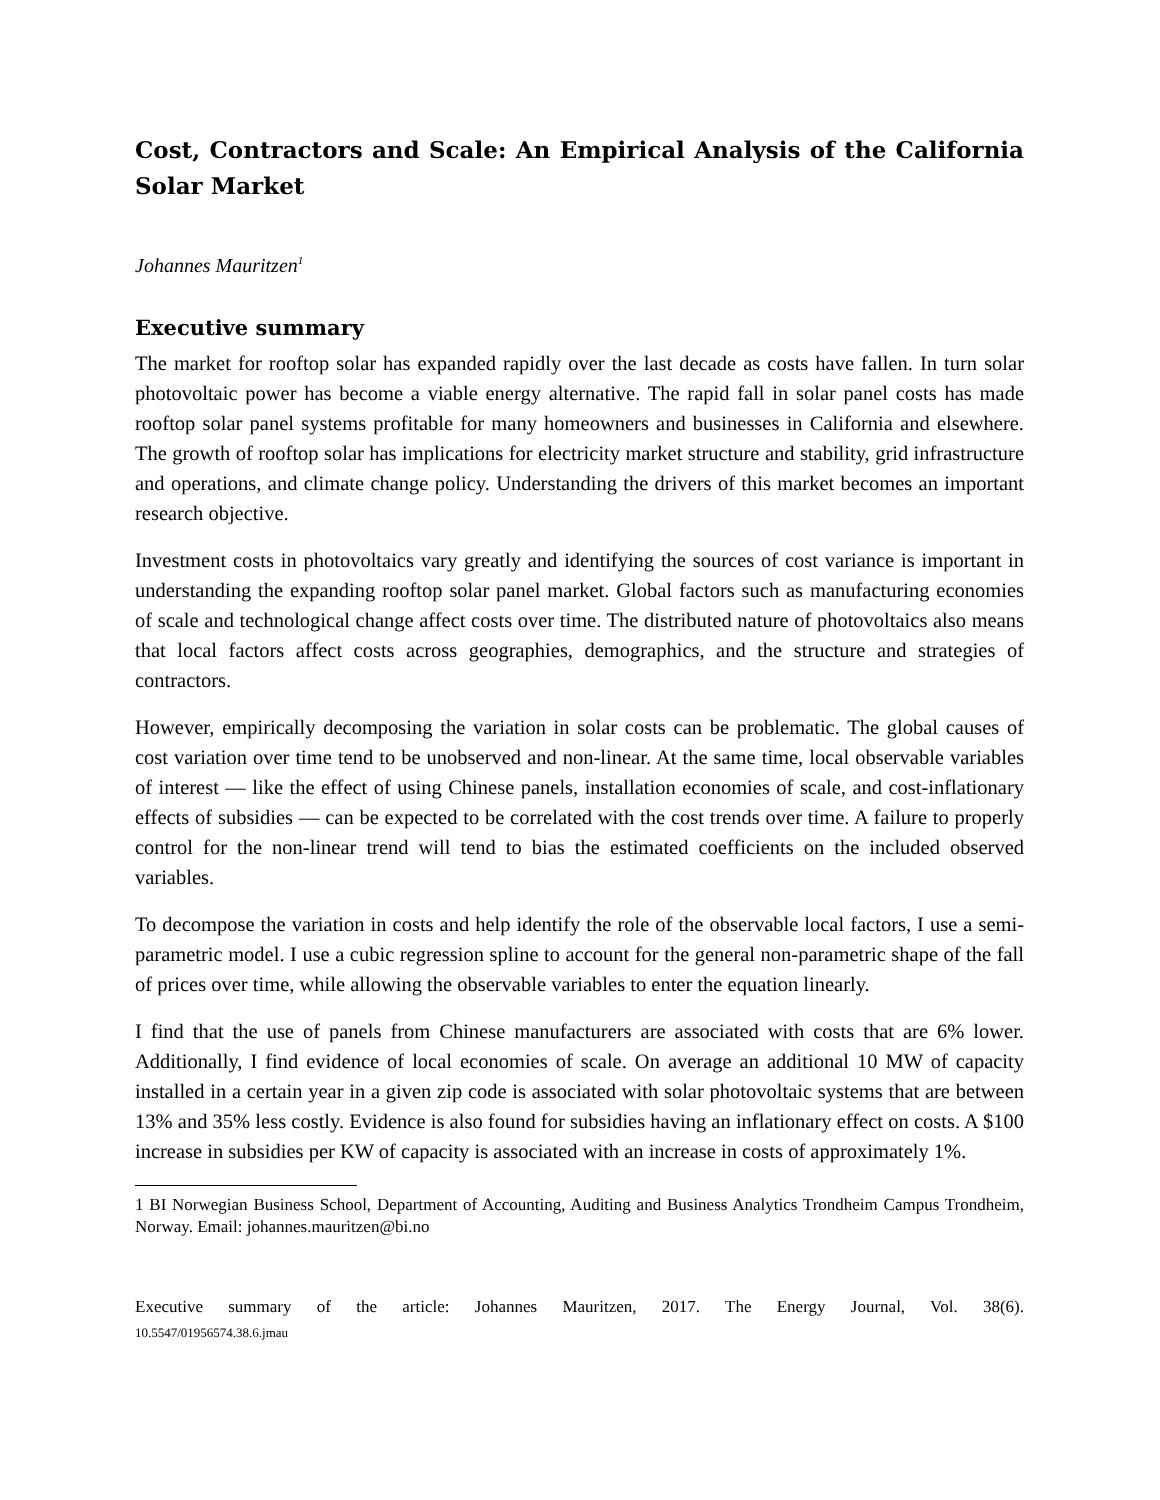Cost, Contractors and Scale: An Empirical Analysis of the California Solar Market
Johannes Mauritzen<sup>1</sup>
Executive summary
The market for rooftop solar has expanded rapidly over the last decade as costs have fallen. In turn solar photovoltaic power has become a viable energy alternative. The rapid fall in solar panel costs has made rooftop solar panel systems profitable for many homeowners and businesses in California and elsewhere. The growth of rooftop solar has implications for electricity market structure and stability, grid infrastructure and operations, and climate change policy. Understanding the drivers of this market becomes an important research objective.
Investment costs in photovoltaics vary greatly and identifying the sources of cost variance is important in understanding the expanding rooftop solar panel market. Global factors such as manufacturing economies of scale and technological change affect costs over time. The distributed nature of photovoltaics also means that local factors affect costs across geographies, demographics, and the structure and strategies of contractors.
However, empirically decomposing the variation in solar costs can be problematic. The global causes of cost variation over time tend to be unobserved and non-linear. At the same time, local observable variables of interest — like the effect of using Chinese panels, installation economies of scale, and cost-inflationary effects of subsidies — can be expected to be correlated with the cost trends over time. A failure to properly control for the non-linear trend will tend to bias the estimated coefficients on the included observed variables.
To decompose the variation in costs and help identify the role of the observable local factors, I use a semi-parametric model. I use a cubic regression spline to account for the general non-parametric shape of the fall of prices over time, while allowing the observable variables to enter the equation linearly.
I find that the use of panels from Chinese manufacturers are associated with costs that are 6% lower. Additionally, I find evidence of local economies of scale. On average an additional 10 MW of capacity installed in a certain year in a given zip code is associated with solar photovoltaic systems that are between 13% and 35% less costly. Evidence is also found for subsidies having an inflationary effect on costs. A $100 increase in subsidies per KW of capacity is associated with an increase in costs of approximately 1%.
1 BI Norwegian Business School, Department of Accounting, Auditing and Business Analytics Trondheim Campus Trondheim, Norway. Email: johannes.mauritzen@bi.no
Executive summary of the article: Johannes Mauritzen, 2017. The Energy Journal, Vol. 38(6).
10.5547/01956574.38.6.jmau